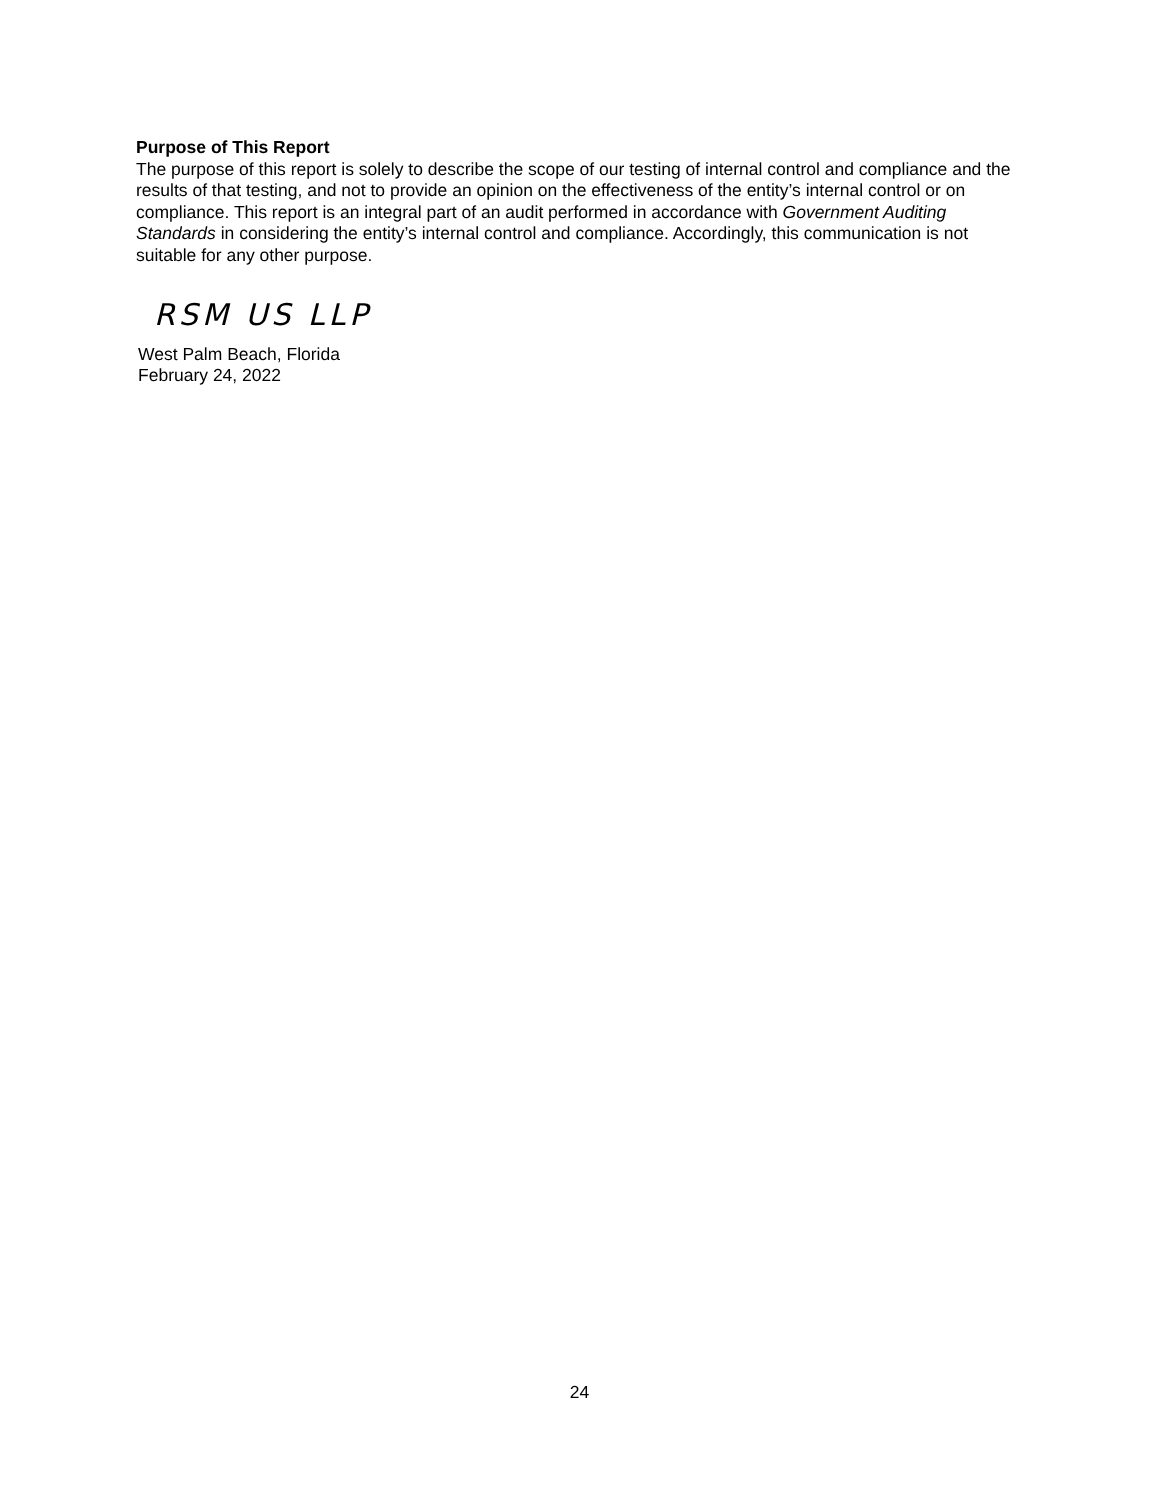Purpose of This Report
The purpose of this report is solely to describe the scope of our testing of internal control and compliance and the results of that testing, and not to provide an opinion on the effectiveness of the entity’s internal control or on compliance. This report is an integral part of an audit performed in accordance with Government Auditing Standards in considering the entity’s internal control and compliance. Accordingly, this communication is not suitable for any other purpose.
RSM US LLP
West Palm Beach, Florida
February 24, 2022
24